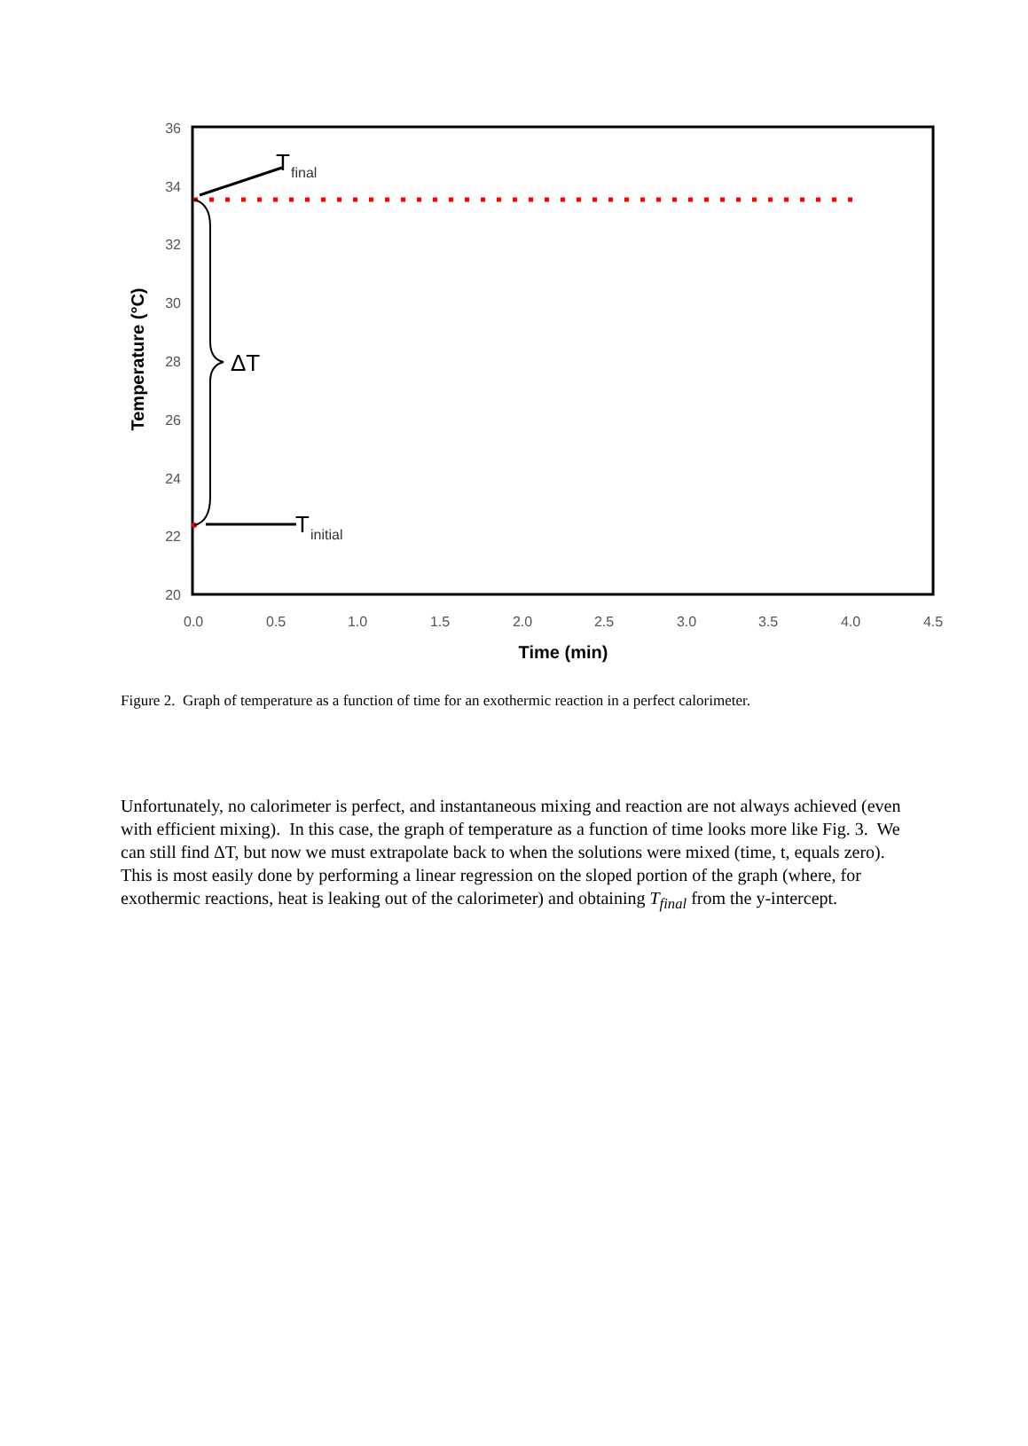36
34
32
30
28
26
24
22
20
0.0
0.5
1.0
1.5
2.0
2.5
3.0
3.5
4.0
4.5
Time (min)
Temperature (°C)
T
final
ΔT
T
initial
Figure 2. Graph of temperature as a function of time for an exothermic reaction in a perfect calorimeter.
Unfortunately, no calorimeter is perfect, and instantaneous mixing and reaction are not always achieved (even with efficient mixing). In this case, the graph of temperature as a function of time looks more like Fig. 3. We can still find ΔT, but now we must extrapolate back to when the solutions were mixed (time, t, equals zero). This is most easily done by performing a linear regression on the sloped portion of the graph (where, for exothermic reactions, heat is leaking out of the calorimeter) and obtaining T<sub>final</sub> from the y-intercept.